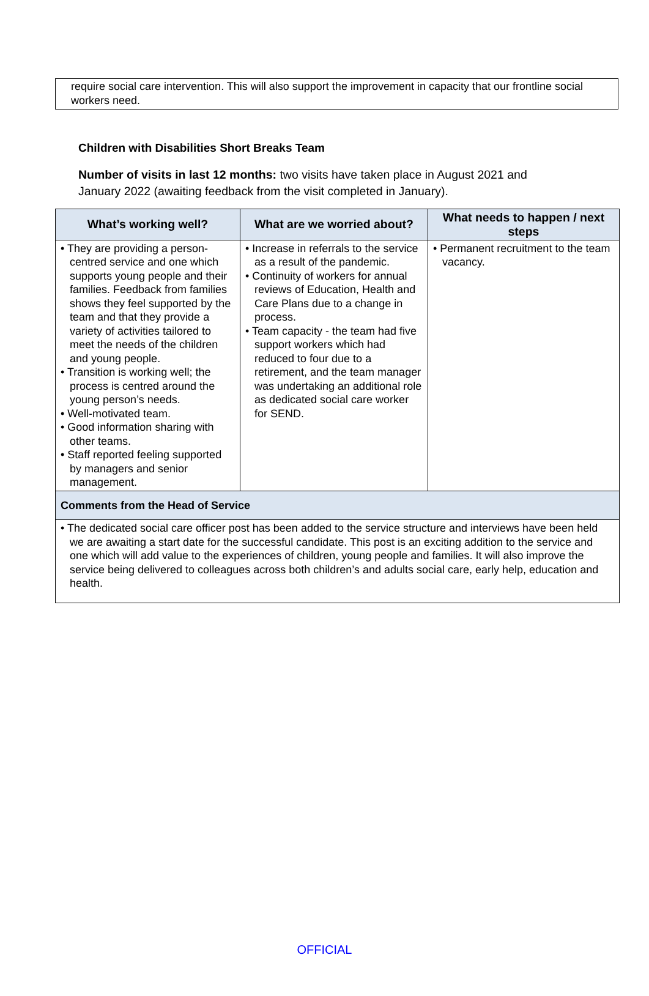require social care intervention. This will also support the improvement in capacity that our frontline social workers need.
Children with Disabilities Short Breaks Team
Number of visits in last 12 months: two visits have taken place in August 2021 and January 2022 (awaiting feedback from the visit completed in January).
| What’s working well? | What are we worried about? | What needs to happen / next steps |
| --- | --- | --- |
| • They are providing a person-centred service and one which supports young people and their families. Feedback from families shows they feel supported by the team and that they provide a variety of activities tailored to meet the needs of the children and young people. • Transition is working well; the process is centred around the young person’s needs. • Well-motivated team. • Good information sharing with other teams. • Staff reported feeling supported by managers and senior management. | • Increase in referrals to the service as a result of the pandemic. • Continuity of workers for annual reviews of Education, Health and Care Plans due to a change in process. • Team capacity - the team had five support workers which had reduced to four due to a retirement, and the team manager was undertaking an additional role as dedicated social care worker for SEND. | • Permanent recruitment to the team vacancy. |
| Comments from the Head of Service | | |
| • The dedicated social care officer post has been added to the service structure and interviews have been held we are awaiting a start date for the successful candidate. This post is an exciting addition to the service and one which will add value to the experiences of children, young people and families. It will also improve the service being delivered to colleagues across both children’s and adults social care, early help, education and health. | | |
OFFICIAL